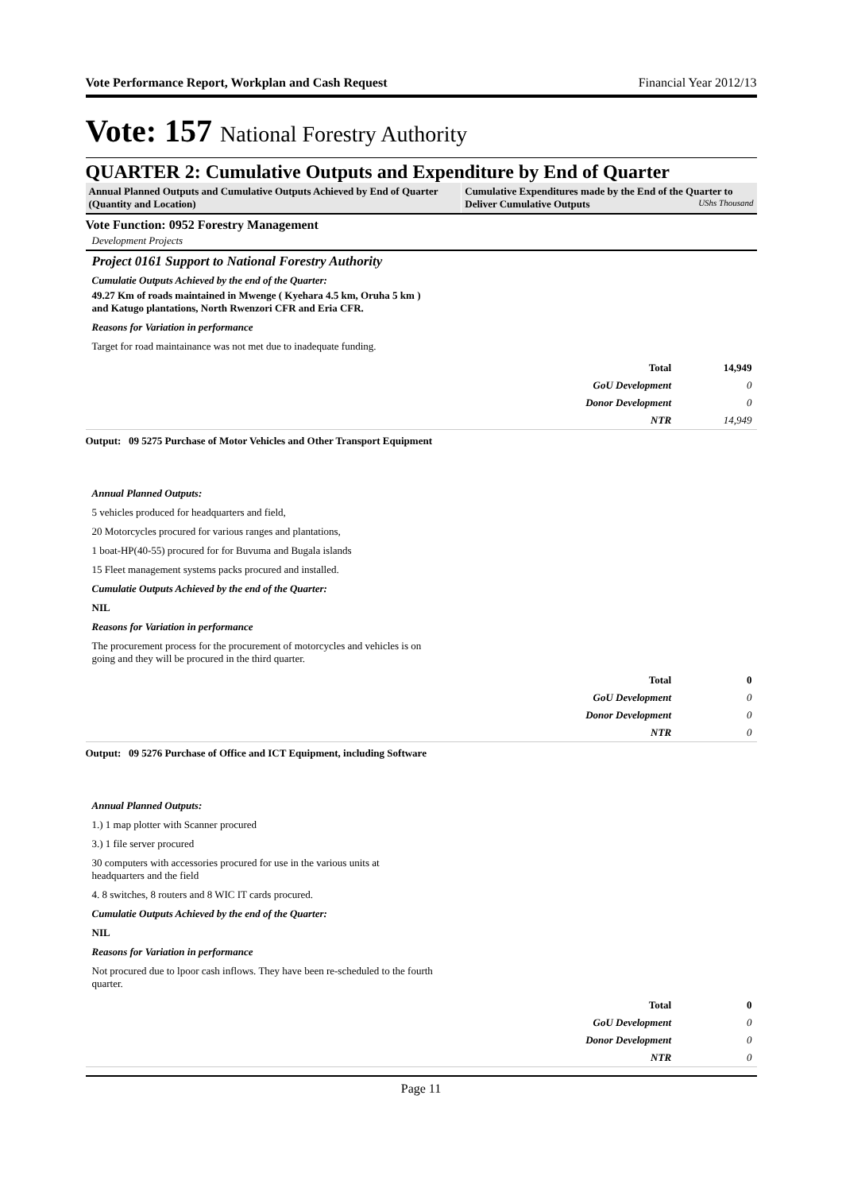Vote Performance Report, Workplan and Cash Request Financial Year 2012/13
Vote: 157 National Forestry Authority
QUARTER 2: Cumulative Outputs and Expenditure by End of Quarter
Annual Planned Outputs and Cumulative Outputs Achieved by End of Quarter (Quantity and Location)
Cumulative Expenditures made by the End of the Quarter to Deliver Cumulative Outputs UShs Thousand
Vote Function: 0952 Forestry Management
Development Projects
Project 0161 Support to National Forestry Authority
Cumulatie Outputs Achieved by the end of the Quarter:
49.27 Km of roads maintained in Mwenge ( Kyehara 4.5 km, Oruha 5 km ) and Katugo plantations, North Rwenzori CFR and Eria CFR.
Reasons for Variation in performance
Target for road maintainance was not met due to inadequate funding.
| Total | 14,949 |
| GoU Development | 0 |
| Donor Development | 0 |
| NTR | 14,949 |
Output: 09 5275 Purchase of Motor Vehicles and Other Transport Equipment
Annual Planned Outputs:
5 vehicles produced for headquarters and field,
20 Motorcycles procured for various ranges and plantations,
1 boat-HP(40-55) procured for for Buvuma and Bugala islands
15 Fleet management systems packs procured and installed.
Cumulatie Outputs Achieved by the end of the Quarter:
NIL
Reasons for Variation in performance
The procurement process for the procurement of motorcycles and vehicles is on going and they will be procured in the third quarter.
| Total | 0 |
| GoU Development | 0 |
| Donor Development | 0 |
| NTR | 0 |
Output: 09 5276 Purchase of Office and ICT Equipment, including Software
Annual Planned Outputs:
1.) 1 map plotter with Scanner procured
3.) 1 file server procured
30 computers with accessories procured for use in the various units at headquarters and the field
4. 8 switches, 8 routers and 8 WIC IT cards procured.
Cumulatie Outputs Achieved by the end of the Quarter:
NIL
Reasons for Variation in performance
Not procured due to lpoor cash inflows. They have been re-scheduled to the fourth quarter.
| Total | 0 |
| GoU Development | 0 |
| Donor Development | 0 |
| NTR | 0 |
Page 11